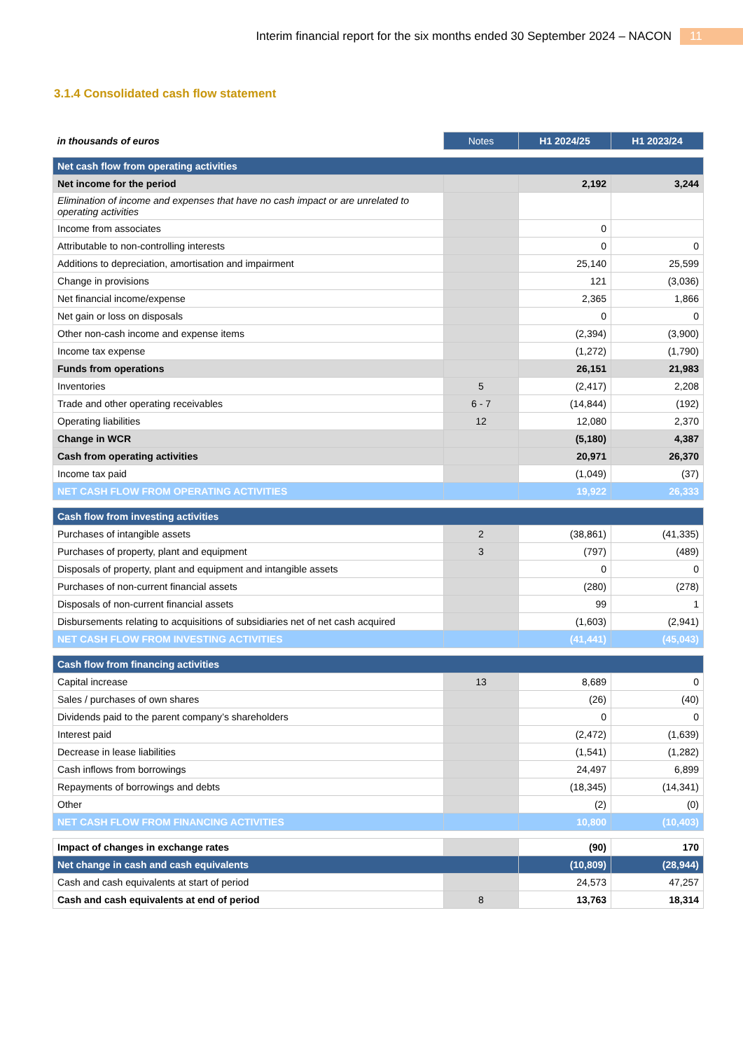Interim financial report for the six months ended 30 September 2024 – NACON 11
3.1.4 Consolidated cash flow statement
| in thousands of euros | Notes | H1 2024/25 | H1 2023/24 |
| Net cash flow from operating activities | | | |
| Net income for the period | | 2,192 | 3,244 |
| Elimination of income and expenses that have no cash impact or are unrelated to operating activities | | | |
| Income from associates | | 0 | |
| Attributable to non-controlling interests | | 0 | 0 |
| Additions to depreciation, amortisation and impairment | | 25,140 | 25,599 |
| Change in provisions | | 121 | (3,036) |
| Net financial income/expense | | 2,365 | 1,866 |
| Net gain or loss on disposals | | 0 | 0 |
| Other non-cash income and expense items | | (2,394) | (3,900) |
| Income tax expense | | (1,272) | (1,790) |
| Funds from operations | | 26,151 | 21,983 |
| Inventories | 5 | (2,417) | 2,208 |
| Trade and other operating receivables | 6 - 7 | (14,844) | (192) |
| Operating liabilities | 12 | 12,080 | 2,370 |
| Change in WCR | | (5,180) | 4,387 |
| Cash from operating activities | | 20,971 | 26,370 |
| Income tax paid | | (1,049) | (37) |
| NET CASH FLOW FROM OPERATING ACTIVITIES | | 19,922 | 26,333 |
| Cash flow from investing activities | | | |
| Purchases of intangible assets | 2 | (38,861) | (41,335) |
| Purchases of property, plant and equipment | 3 | (797) | (489) |
| Disposals of property, plant and equipment and intangible assets | | 0 | 0 |
| Purchases of non-current financial assets | | (280) | (278) |
| Disposals of non-current financial assets | | 99 | 1 |
| Disbursements relating to acquisitions of subsidiaries net of net cash acquired | | (1,603) | (2,941) |
| NET CASH FLOW FROM INVESTING ACTIVITIES | | (41,441) | (45,043) |
| Cash flow from financing activities | | | |
| Capital increase | 13 | 8,689 | 0 |
| Sales / purchases of own shares | | (26) | (40) |
| Dividends paid to the parent company’s shareholders | | 0 | 0 |
| Interest paid | | (2,472) | (1,639) |
| Decrease in lease liabilities | | (1,541) | (1,282) |
| Cash inflows from borrowings | | 24,497 | 6,899 |
| Repayments of borrowings and debts | | (18,345) | (14,341) |
| Other | | (2) | (0) |
| NET CASH FLOW FROM FINANCING ACTIVITIES | | 10,800 | (10,403) |
| Impact of changes in exchange rates | | (90) | 170 |
| Net change in cash and cash equivalents | | (10,809) | (28,944) |
| Cash and cash equivalents at start of period | | 24,573 | 47,257 |
| Cash and cash equivalents at end of period | 8 | 13,763 | 18,314 |